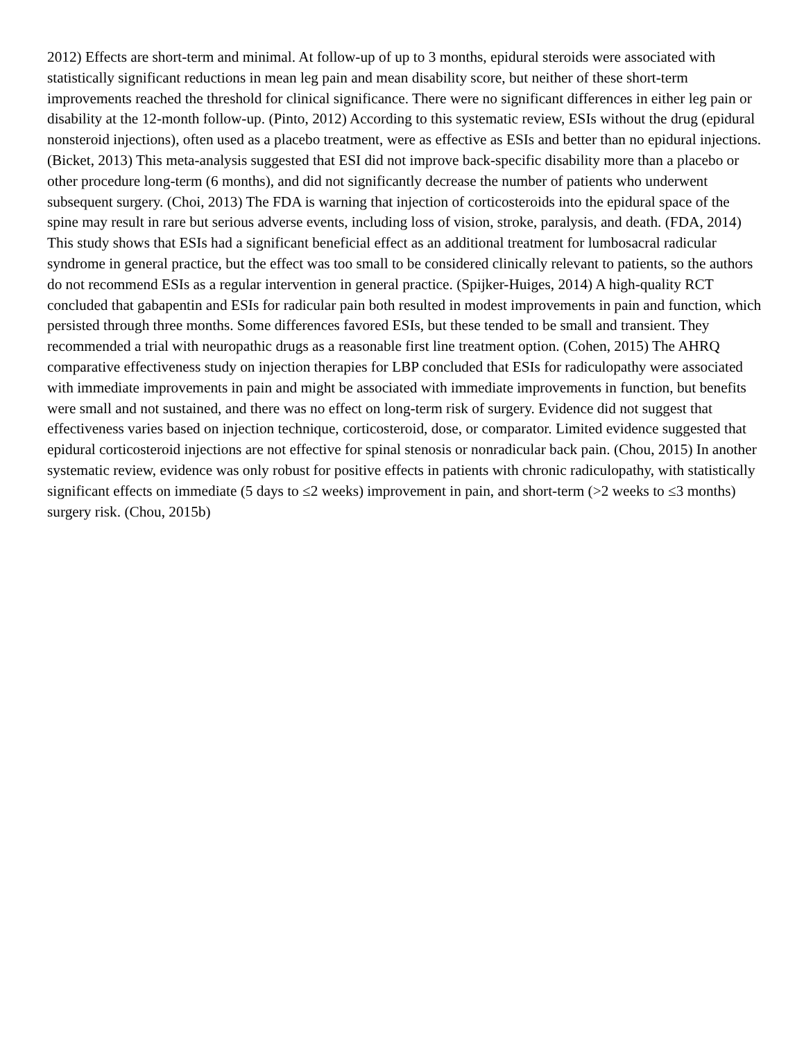2012) Effects are short-term and minimal. At follow-up of up to 3 months, epidural steroids were associated with statistically significant reductions in mean leg pain and mean disability score, but neither of these short-term improvements reached the threshold for clinical significance. There were no significant differences in either leg pain or disability at the 12-month follow-up. (Pinto, 2012) According to this systematic review, ESIs without the drug (epidural nonsteroid injections), often used as a placebo treatment, were as effective as ESIs and better than no epidural injections. (Bicket, 2013) This meta-analysis suggested that ESI did not improve back-specific disability more than a placebo or other procedure long-term (6 months), and did not significantly decrease the number of patients who underwent subsequent surgery. (Choi, 2013) The FDA is warning that injection of corticosteroids into the epidural space of the spine may result in rare but serious adverse events, including loss of vision, stroke, paralysis, and death. (FDA, 2014) This study shows that ESIs had a significant beneficial effect as an additional treatment for lumbosacral radicular syndrome in general practice, but the effect was too small to be considered clinically relevant to patients, so the authors do not recommend ESIs as a regular intervention in general practice. (Spijker-Huiges, 2014) A high-quality RCT concluded that gabapentin and ESIs for radicular pain both resulted in modest improvements in pain and function, which persisted through three months. Some differences favored ESIs, but these tended to be small and transient. They recommended a trial with neuropathic drugs as a reasonable first line treatment option. (Cohen, 2015) The AHRQ comparative effectiveness study on injection therapies for LBP concluded that ESIs for radiculopathy were associated with immediate improvements in pain and might be associated with immediate improvements in function, but benefits were small and not sustained, and there was no effect on long-term risk of surgery. Evidence did not suggest that effectiveness varies based on injection technique, corticosteroid, dose, or comparator. Limited evidence suggested that epidural corticosteroid injections are not effective for spinal stenosis or nonradicular back pain. (Chou, 2015) In another systematic review, evidence was only robust for positive effects in patients with chronic radiculopathy, with statistically significant effects on immediate (5 days to ≤2 weeks) improvement in pain, and short-term (>2 weeks to ≤3 months) surgery risk. (Chou, 2015b)